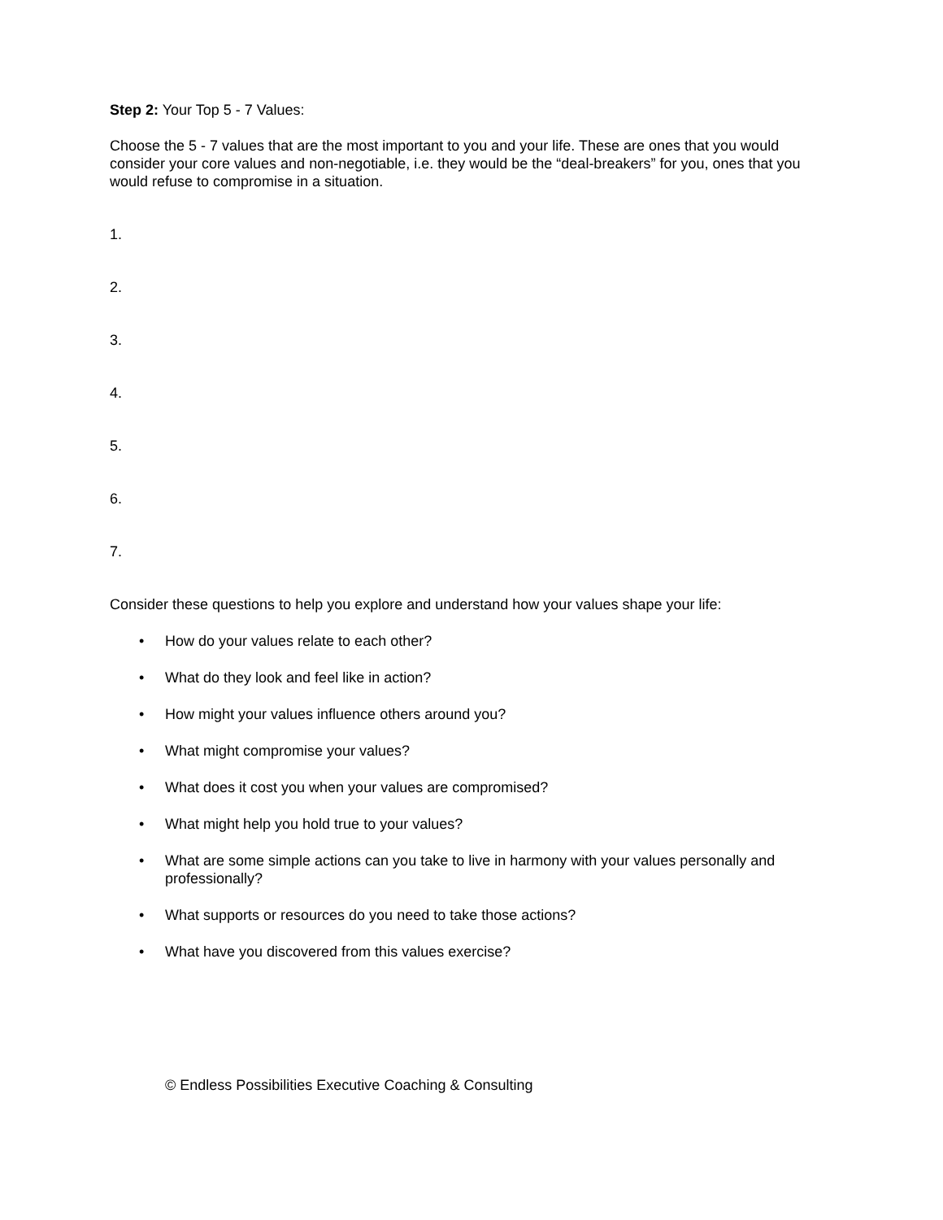Step 2: Your Top 5 - 7 Values:
Choose the 5 - 7 values that are the most important to you and your life. These are ones that you would consider your core values and non-negotiable, i.e. they would be the “deal-breakers” for you, ones that you would refuse to compromise in a situation.
1.
2.
3.
4.
5.
6.
7.
Consider these questions to help you explore and understand how your values shape your life:
• How do your values relate to each other?
• What do they look and feel like in action?
• How might your values influence others around you?
• What might compromise your values?
• What does it cost you when your values are compromised?
• What might help you hold true to your values?
• What are some simple actions can you take to live in harmony with your values personally and professionally?
• What supports or resources do you need to take those actions?
• What have you discovered from this values exercise?
© Endless Possibilities Executive Coaching & Consulting